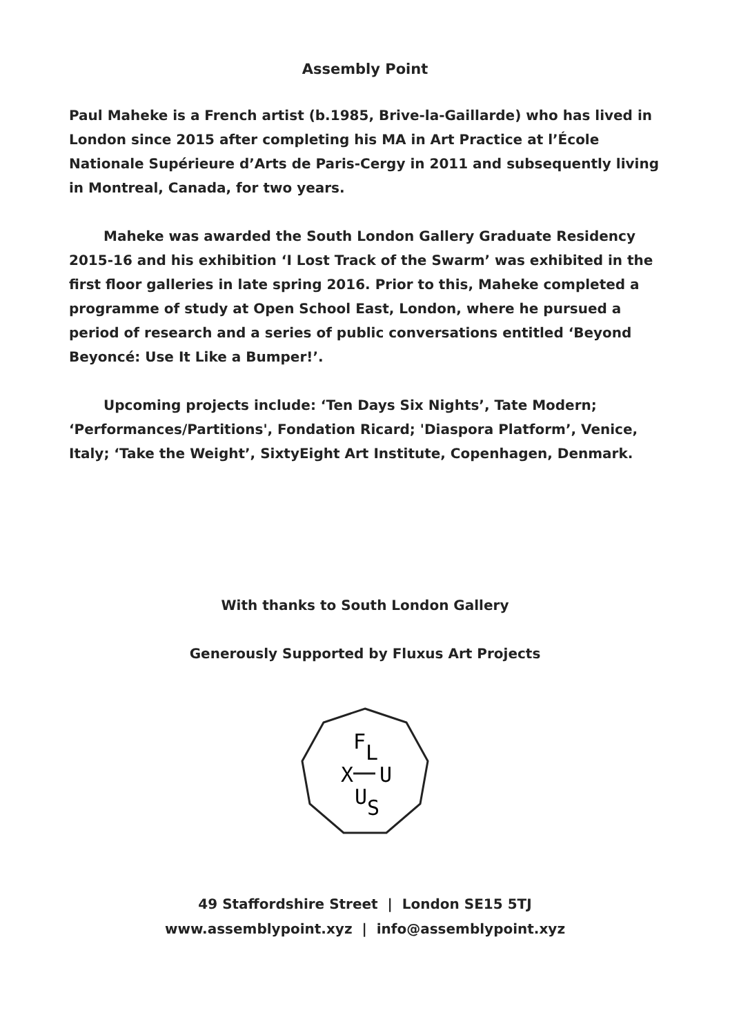Assembly Point
Paul Maheke is a French artist (b.1985, Brive-la-Gaillarde) who has lived in London since 2015 after completing his MA in Art Practice at l’École Nationale Supérieure d’Arts de Paris-Cergy in 2011 and subsequently living in Montreal, Canada, for two years.
Maheke was awarded the South London Gallery Graduate Residency 2015-16 and his exhibition ‘I Lost Track of the Swarm’ was exhibited in the first floor galleries in late spring 2016. Prior to this, Maheke completed a programme of study at Open School East, London, where he pursued a period of research and a series of public conversations entitled ‘Beyond Beyoncé: Use It Like a Bumper!’.
Upcoming projects include: ‘Ten Days Six Nights’, Tate Modern; ‘Performances/Partitions', Fondation Ricard; 'Diaspora Platform’, Venice, Italy; ‘Take the Weight’, SixtyEight Art Institute, Copenhagen, Denmark.
With thanks to South London Gallery
Generously Supported by Fluxus Art Projects
F
L
X
U
U
S
49 Staffordshire Street | London SE15 5TJ
www.assemblypoint.xyz | info@assemblypoint.xyz